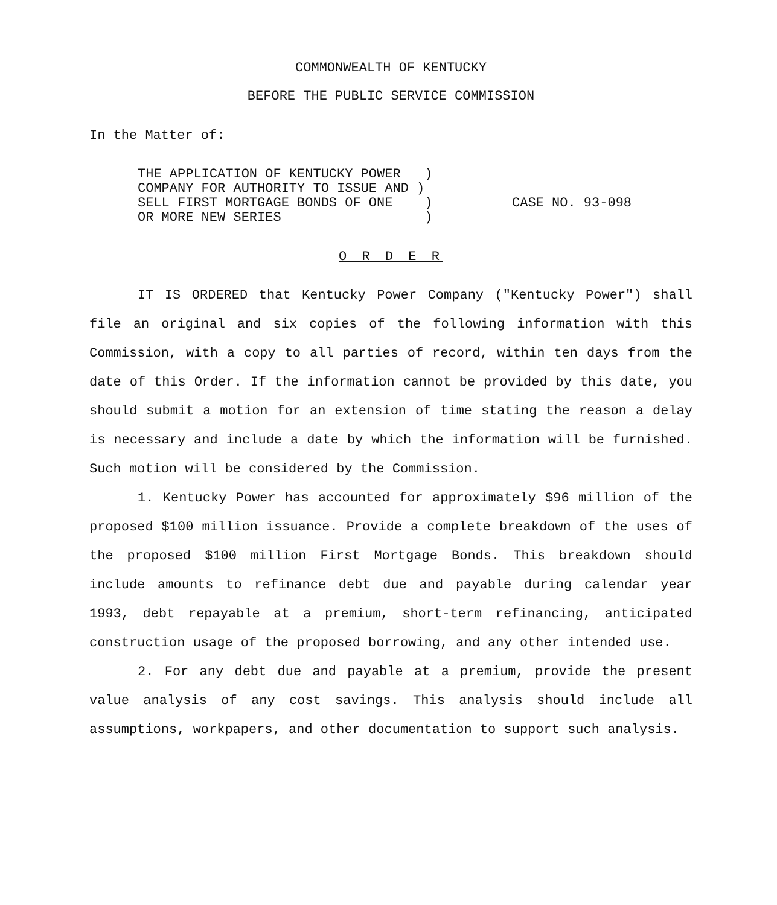COMMONWEALTH OF KENTUCKY
BEFORE THE PUBLIC SERVICE COMMISSION
In the Matter of:
THE APPLICATION OF KENTUCKY POWER )
COMPANY FOR AUTHORITY TO ISSUE AND )
SELL FIRST MORTGAGE BONDS OF ONE )
OR MORE NEW SERIES )
CASE NO. 93-098
O R D E R
IT IS ORDERED that Kentucky Power Company ("Kentucky Power") shall file an original and six copies of the following information with this Commission, with a copy to all parties of record, within ten days from the date of this Order. If the information cannot be provided by this date, you should submit a motion for an extension of time stating the reason a delay is necessary and include a date by which the information will be furnished. Such motion will be considered by the Commission.
1. Kentucky Power has accounted for approximately $96 million of the proposed $100 million issuance. Provide a complete breakdown of the uses of the proposed $100 million First Mortgage Bonds. This breakdown should include amounts to refinance debt due and payable during calendar year 1993, debt repayable at a premium, short-term refinancing, anticipated construction usage of the proposed borrowing, and any other intended use.
2. For any debt due and payable at a premium, provide the present value analysis of any cost savings. This analysis should include all assumptions, workpapers, and other documentation to support such analysis.